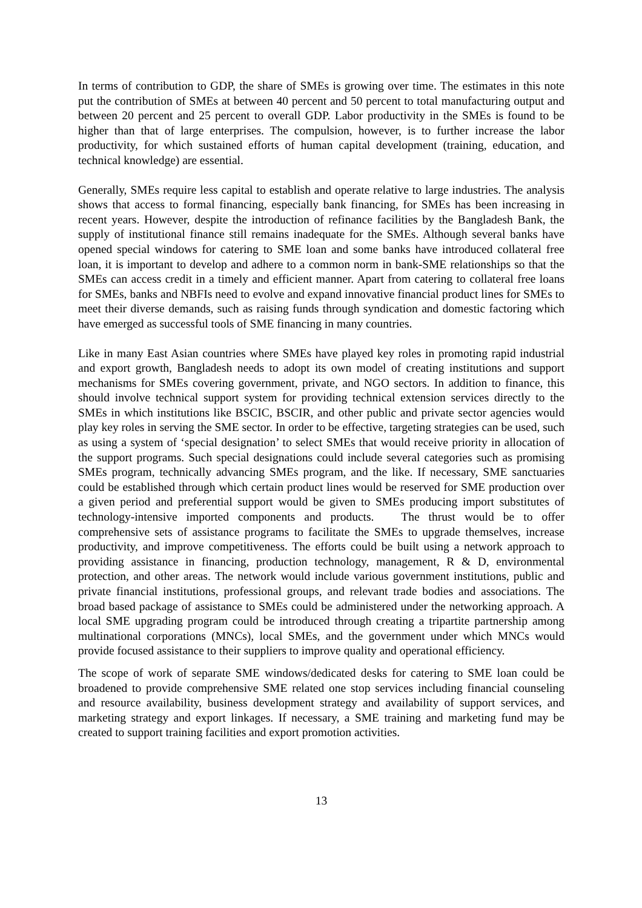In terms of contribution to GDP, the share of SMEs is growing over time. The estimates in this note put the contribution of SMEs at between 40 percent and 50 percent to total manufacturing output and between 20 percent and 25 percent to overall GDP. Labor productivity in the SMEs is found to be higher than that of large enterprises. The compulsion, however, is to further increase the labor productivity, for which sustained efforts of human capital development (training, education, and technical knowledge) are essential.
Generally, SMEs require less capital to establish and operate relative to large industries. The analysis shows that access to formal financing, especially bank financing, for SMEs has been increasing in recent years. However, despite the introduction of refinance facilities by the Bangladesh Bank, the supply of institutional finance still remains inadequate for the SMEs. Although several banks have opened special windows for catering to SME loan and some banks have introduced collateral free loan, it is important to develop and adhere to a common norm in bank-SME relationships so that the SMEs can access credit in a timely and efficient manner. Apart from catering to collateral free loans for SMEs, banks and NBFIs need to evolve and expand innovative financial product lines for SMEs to meet their diverse demands, such as raising funds through syndication and domestic factoring which have emerged as successful tools of SME financing in many countries.
Like in many East Asian countries where SMEs have played key roles in promoting rapid industrial and export growth, Bangladesh needs to adopt its own model of creating institutions and support mechanisms for SMEs covering government, private, and NGO sectors. In addition to finance, this should involve technical support system for providing technical extension services directly to the SMEs in which institutions like BSCIC, BSCIR, and other public and private sector agencies would play key roles in serving the SME sector. In order to be effective, targeting strategies can be used, such as using a system of ‘special designation’ to select SMEs that would receive priority in allocation of the support programs. Such special designations could include several categories such as promising SMEs program, technically advancing SMEs program, and the like. If necessary, SME sanctuaries could be established through which certain product lines would be reserved for SME production over a given period and preferential support would be given to SMEs producing import substitutes of technology-intensive imported components and products. The thrust would be to offer comprehensive sets of assistance programs to facilitate the SMEs to upgrade themselves, increase productivity, and improve competitiveness. The efforts could be built using a network approach to providing assistance in financing, production technology, management, R & D, environmental protection, and other areas. The network would include various government institutions, public and private financial institutions, professional groups, and relevant trade bodies and associations. The broad based package of assistance to SMEs could be administered under the networking approach. A local SME upgrading program could be introduced through creating a tripartite partnership among multinational corporations (MNCs), local SMEs, and the government under which MNCs would provide focused assistance to their suppliers to improve quality and operational efficiency.
The scope of work of separate SME windows/dedicated desks for catering to SME loan could be broadened to provide comprehensive SME related one stop services including financial counseling and resource availability, business development strategy and availability of support services, and marketing strategy and export linkages. If necessary, a SME training and marketing fund may be created to support training facilities and export promotion activities.
13